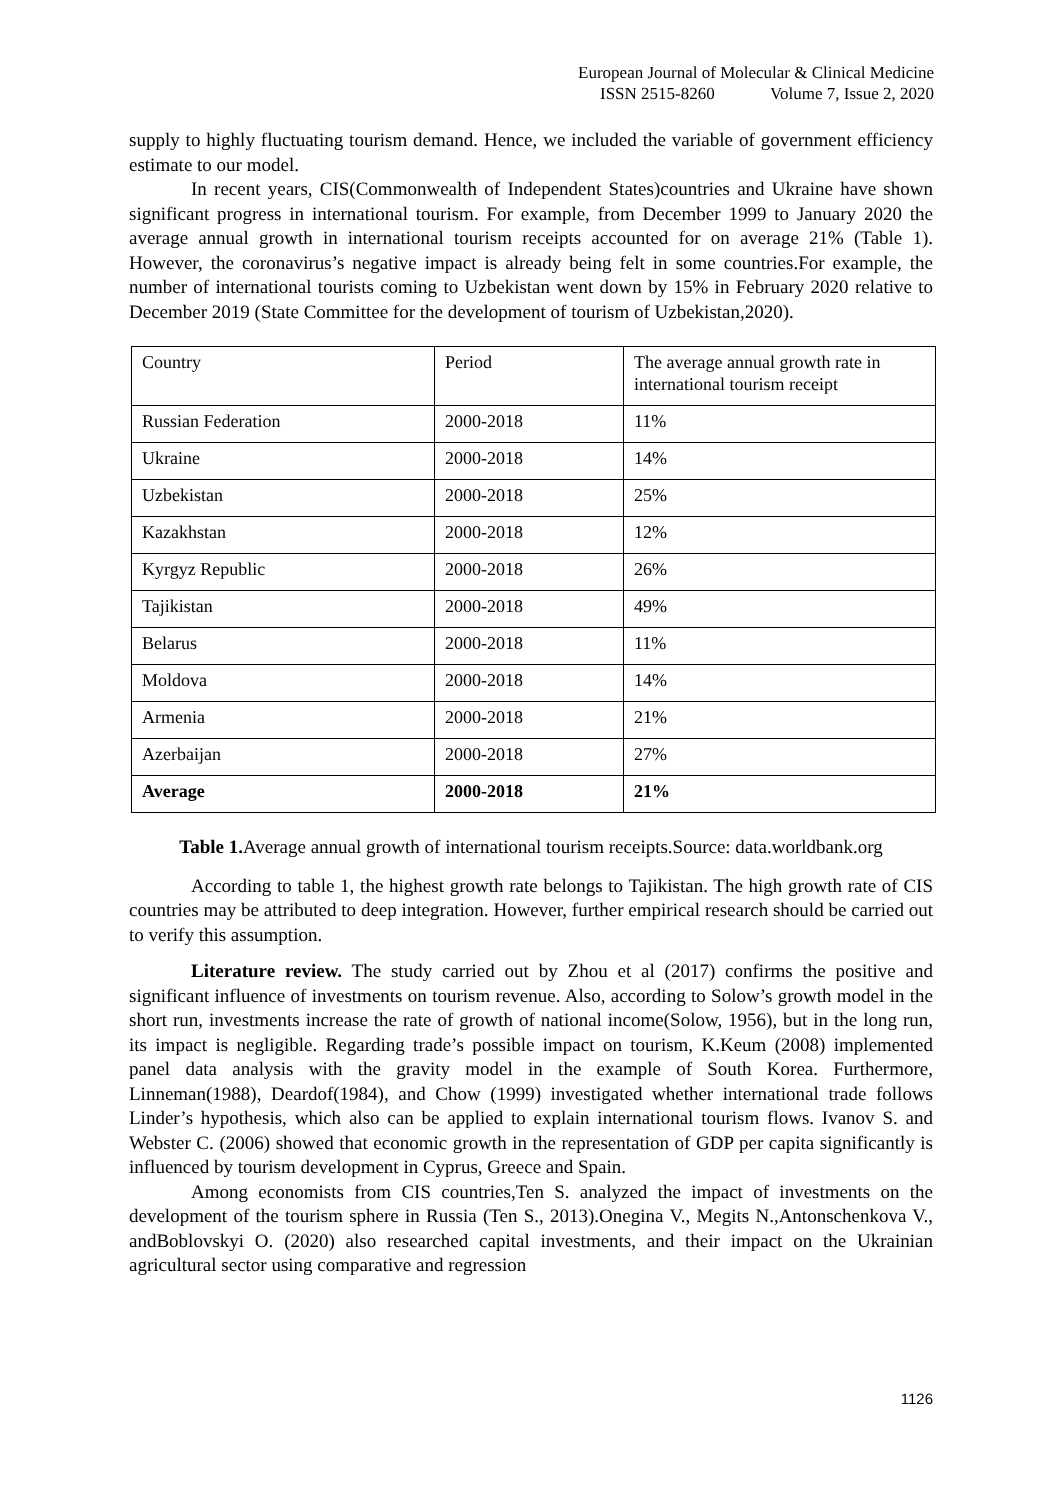European Journal of Molecular & Clinical Medicine
ISSN 2515-8260 Volume 7, Issue 2, 2020
supply to highly fluctuating tourism demand. Hence, we included the variable of government efficiency estimate to our model.
In recent years, CIS(Commonwealth of Independent States)countries and Ukraine have shown significant progress in international tourism. For example, from December 1999 to January 2020 the average annual growth in international tourism receipts accounted for on average 21% (Table 1). However, the coronavirus’s negative impact is already being felt in some countries.For example, the number of international tourists coming to Uzbekistan went down by 15% in February 2020 relative to December 2019 (State Committee for the development of tourism of Uzbekistan,2020).
| Country | Period | The average annual growth rate in international tourism receipt |
| Russian Federation | 2000-2018 | 11% |
| Ukraine | 2000-2018 | 14% |
| Uzbekistan | 2000-2018 | 25% |
| Kazakhstan | 2000-2018 | 12% |
| Kyrgyz Republic | 2000-2018 | 26% |
| Tajikistan | 2000-2018 | 49% |
| Belarus | 2000-2018 | 11% |
| Moldova | 2000-2018 | 14% |
| Armenia | 2000-2018 | 21% |
| Azerbaijan | 2000-2018 | 27% |
| Average | 2000-2018 | 21% |
Table 1. Average annual growth of international tourism receipts.Source: data.worldbank.org
According to table 1, the highest growth rate belongs to Tajikistan. The high growth rate of CIS countries may be attributed to deep integration. However, further empirical research should be carried out to verify this assumption.
Literature review. The study carried out by Zhou et al (2017) confirms the positive and significant influence of investments on tourism revenue. Also, according to Solow’s growth model in the short run, investments increase the rate of growth of national income(Solow, 1956), but in the long run, its impact is negligible. Regarding trade’s possible impact on tourism, K.Keum (2008) implemented panel data analysis with the gravity model in the example of South Korea. Furthermore, Linneman(1988), Deardof(1984), and Chow (1999) investigated whether international trade follows Linder’s hypothesis, which also can be applied to explain international tourism flows. Ivanov S. and Webster C. (2006) showed that economic growth in the representation of GDP per capita significantly is influenced by tourism development in Cyprus, Greece and Spain.
Among economists from CIS countries,Ten S. analyzed the impact of investments on the development of the tourism sphere in Russia (Ten S., 2013).Onegina V., Megits N.,Antonschenkova V., andBoblovskyi O. (2020) also researched capital investments, and their impact on the Ukrainian agricultural sector using comparative and regression
1126